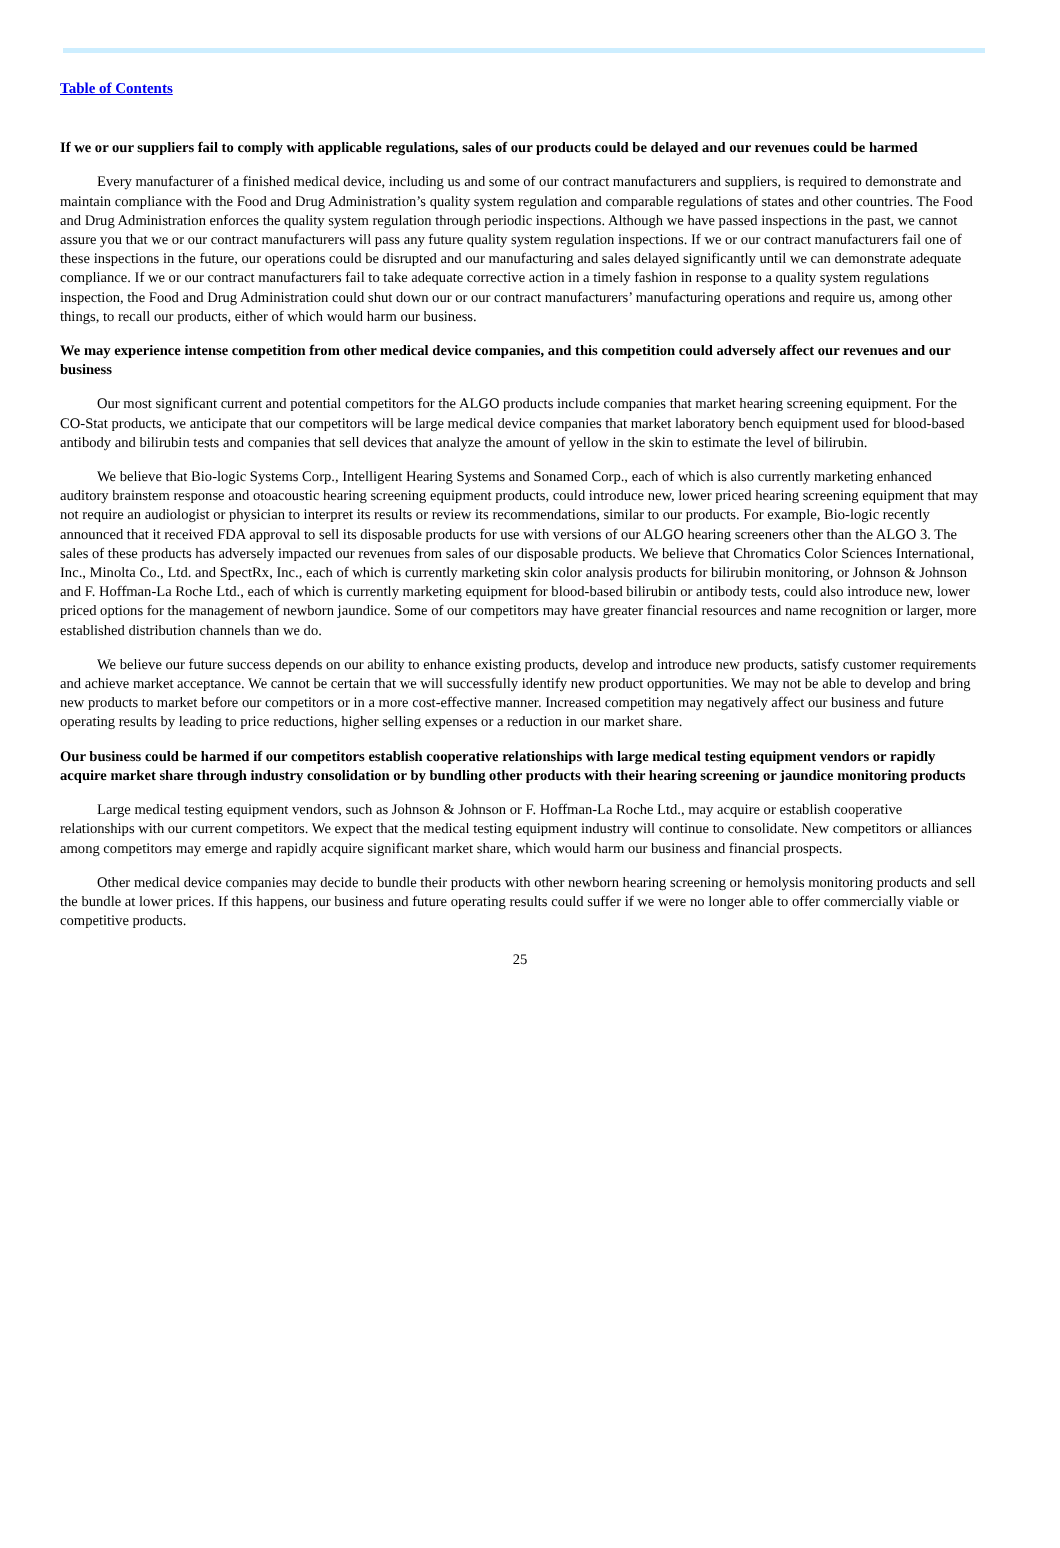Table of Contents
If we or our suppliers fail to comply with applicable regulations, sales of our products could be delayed and our revenues could be harmed
Every manufacturer of a finished medical device, including us and some of our contract manufacturers and suppliers, is required to demonstrate and maintain compliance with the Food and Drug Administration’s quality system regulation and comparable regulations of states and other countries. The Food and Drug Administration enforces the quality system regulation through periodic inspections. Although we have passed inspections in the past, we cannot assure you that we or our contract manufacturers will pass any future quality system regulation inspections. If we or our contract manufacturers fail one of these inspections in the future, our operations could be disrupted and our manufacturing and sales delayed significantly until we can demonstrate adequate compliance. If we or our contract manufacturers fail to take adequate corrective action in a timely fashion in response to a quality system regulations inspection, the Food and Drug Administration could shut down our or our contract manufacturers’ manufacturing operations and require us, among other things, to recall our products, either of which would harm our business.
We may experience intense competition from other medical device companies, and this competition could adversely affect our revenues and our business
Our most significant current and potential competitors for the ALGO products include companies that market hearing screening equipment. For the CO-Stat products, we anticipate that our competitors will be large medical device companies that market laboratory bench equipment used for blood-based antibody and bilirubin tests and companies that sell devices that analyze the amount of yellow in the skin to estimate the level of bilirubin.
We believe that Bio-logic Systems Corp., Intelligent Hearing Systems and Sonamed Corp., each of which is also currently marketing enhanced auditory brainstem response and otoacoustic hearing screening equipment products, could introduce new, lower priced hearing screening equipment that may not require an audiologist or physician to interpret its results or review its recommendations, similar to our products. For example, Bio-logic recently announced that it received FDA approval to sell its disposable products for use with versions of our ALGO hearing screeners other than the ALGO 3. The sales of these products has adversely impacted our revenues from sales of our disposable products. We believe that Chromatics Color Sciences International, Inc., Minolta Co., Ltd. and SpectRx, Inc., each of which is currently marketing skin color analysis products for bilirubin monitoring, or Johnson & Johnson and F. Hoffman-La Roche Ltd., each of which is currently marketing equipment for blood-based bilirubin or antibody tests, could also introduce new, lower priced options for the management of newborn jaundice. Some of our competitors may have greater financial resources and name recognition or larger, more established distribution channels than we do.
We believe our future success depends on our ability to enhance existing products, develop and introduce new products, satisfy customer requirements and achieve market acceptance. We cannot be certain that we will successfully identify new product opportunities. We may not be able to develop and bring new products to market before our competitors or in a more cost-effective manner. Increased competition may negatively affect our business and future operating results by leading to price reductions, higher selling expenses or a reduction in our market share.
Our business could be harmed if our competitors establish cooperative relationships with large medical testing equipment vendors or rapidly acquire market share through industry consolidation or by bundling other products with their hearing screening or jaundice monitoring products
Large medical testing equipment vendors, such as Johnson & Johnson or F. Hoffman-La Roche Ltd., may acquire or establish cooperative relationships with our current competitors. We expect that the medical testing equipment industry will continue to consolidate. New competitors or alliances among competitors may emerge and rapidly acquire significant market share, which would harm our business and financial prospects.
Other medical device companies may decide to bundle their products with other newborn hearing screening or hemolysis monitoring products and sell the bundle at lower prices. If this happens, our business and future operating results could suffer if we were no longer able to offer commercially viable or competitive products.
25